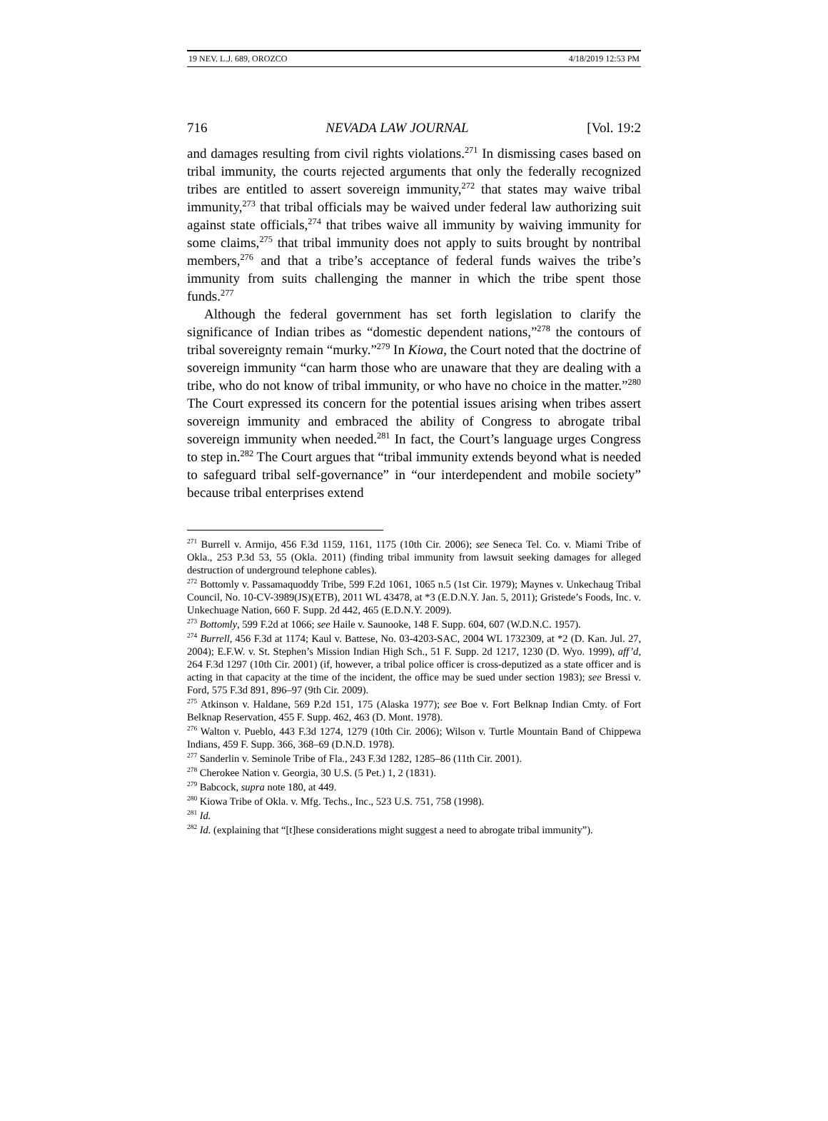19 NEV. L.J. 689, OROZCO 4/18/2019 12:53 PM
716 NEVADA LAW JOURNAL [Vol. 19:2
and damages resulting from civil rights violations.<sup>271</sup> In dismissing cases based on tribal immunity, the courts rejected arguments that only the federally recognized tribes are entitled to assert sovereign immunity,<sup>272</sup> that states may waive tribal immunity,<sup>273</sup> that tribal officials may be waived under federal law authorizing suit against state officials,<sup>274</sup> that tribes waive all immunity by waiving immunity for some claims,<sup>275</sup> that tribal immunity does not apply to suits brought by nontribal members,<sup>276</sup> and that a tribe’s acceptance of federal funds waives the tribe’s immunity from suits challenging the manner in which the tribe spent those funds.<sup>277</sup>
Although the federal government has set forth legislation to clarify the significance of Indian tribes as “domestic dependent nations,”<sup>278</sup> the contours of tribal sovereignty remain “murky.”<sup>279</sup> In Kiowa, the Court noted that the doctrine of sovereign immunity “can harm those who are unaware that they are dealing with a tribe, who do not know of tribal immunity, or who have no choice in the matter.”<sup>280</sup> The Court expressed its concern for the potential issues arising when tribes assert sovereign immunity and embraced the ability of Congress to abrogate tribal sovereign immunity when needed.<sup>281</sup> In fact, the Court’s language urges Congress to step in.<sup>282</sup> The Court argues that “tribal immunity extends beyond what is needed to safeguard tribal self-governance” in “our interdependent and mobile society” because tribal enterprises extend
<sup>271</sup> Burrell v. Armijo, 456 F.3d 1159, 1161, 1175 (10th Cir. 2006); see Seneca Tel. Co. v. Miami Tribe of Okla., 253 P.3d 53, 55 (Okla. 2011) (finding tribal immunity from lawsuit seeking damages for alleged destruction of underground telephone cables).
<sup>272</sup> Bottomly v. Passamaquoddy Tribe, 599 F.2d 1061, 1065 n.5 (1st Cir. 1979); Maynes v. Unkechaug Tribal Council, No. 10-CV-3989(JS)(ETB), 2011 WL 43478, at *3 (E.D.N.Y. Jan. 5, 2011); Gristede’s Foods, Inc. v. Unkechuage Nation, 660 F. Supp. 2d 442, 465 (E.D.N.Y. 2009).
<sup>273</sup> Bottomly, 599 F.2d at 1066; see Haile v. Saunooke, 148 F. Supp. 604, 607 (W.D.N.C. 1957).
<sup>274</sup> Burrell, 456 F.3d at 1174; Kaul v. Battese, No. 03-4203-SAC, 2004 WL 1732309, at *2 (D. Kan. Jul. 27, 2004); E.F.W. v. St. Stephen’s Mission Indian High Sch., 51 F. Supp. 2d 1217, 1230 (D. Wyo. 1999), aff’d, 264 F.3d 1297 (10th Cir. 2001) (if, however, a tribal police officer is cross-deputized as a state officer and is acting in that capacity at the time of the incident, the office may be sued under section 1983); see Bressi v. Ford, 575 F.3d 891, 896–97 (9th Cir. 2009).
<sup>275</sup> Atkinson v. Haldane, 569 P.2d 151, 175 (Alaska 1977); see Boe v. Fort Belknap Indian Cmty. of Fort Belknap Reservation, 455 F. Supp. 462, 463 (D. Mont. 1978).
<sup>276</sup> Walton v. Pueblo, 443 F.3d 1274, 1279 (10th Cir. 2006); Wilson v. Turtle Mountain Band of Chippewa Indians, 459 F. Supp. 366, 368–69 (D.N.D. 1978).
<sup>277</sup> Sanderlin v. Seminole Tribe of Fla., 243 F.3d 1282, 1285–86 (11th Cir. 2001).
<sup>278</sup> Cherokee Nation v. Georgia, 30 U.S. (5 Pet.) 1, 2 (1831).
<sup>279</sup> Babcock, supra note 180, at 449.
<sup>280</sup> Kiowa Tribe of Okla. v. Mfg. Techs., Inc., 523 U.S. 751, 758 (1998).
<sup>281</sup> Id.
<sup>282</sup> Id. (explaining that “[t]hese considerations might suggest a need to abrogate tribal immunity”).